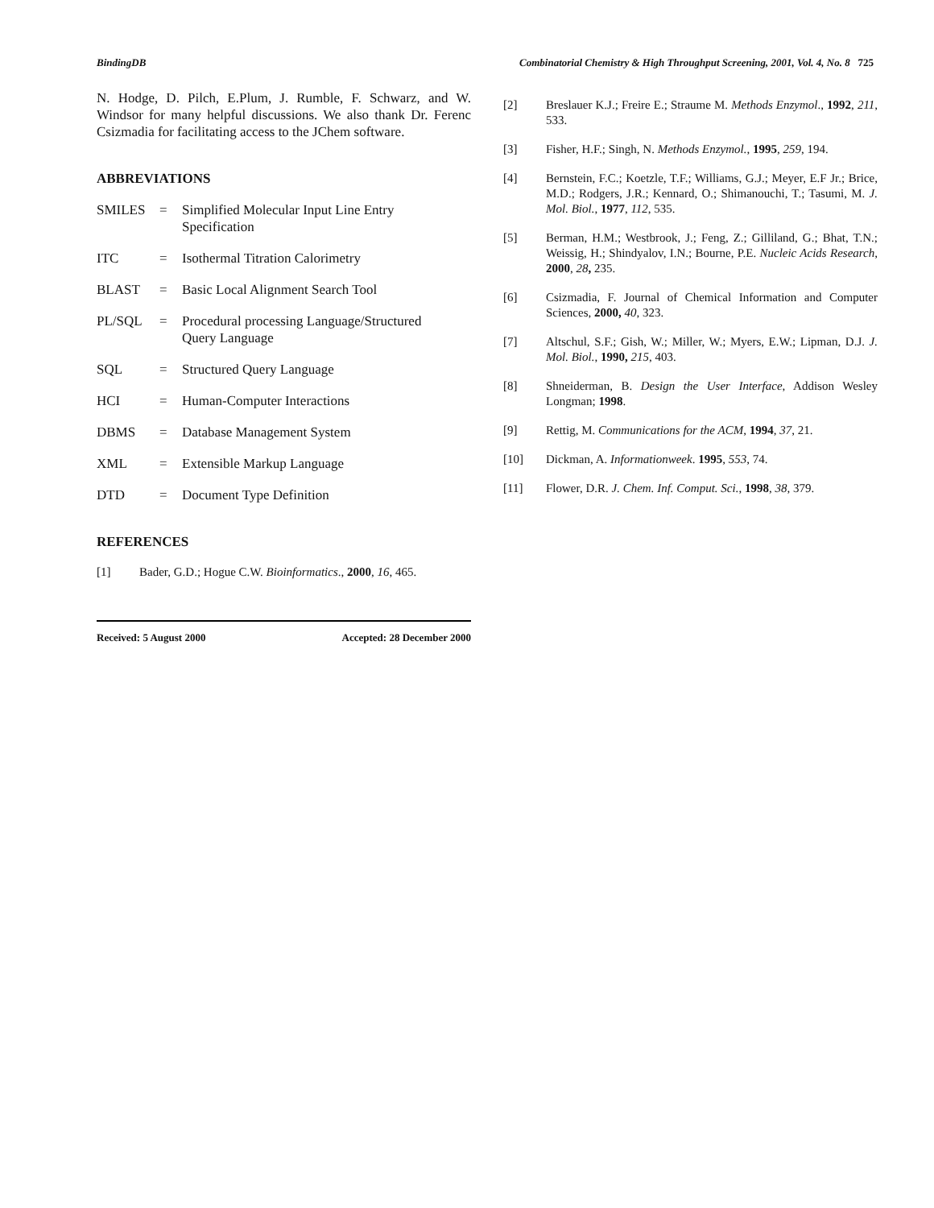BindingDB Combinatorial Chemistry & High Throughput Screening, 2001, Vol. 4, No. 8 725
N. Hodge, D. Pilch, E.Plum, J. Rumble, F. Schwarz, and W. Windsor for many helpful discussions. We also thank Dr. Ferenc Csizmadia for facilitating access to the JChem software.
ABBREVIATIONS
SMILES = Simplified Molecular Input Line Entry
Specification
ITC = Isothermal Titration Calorimetry
BLAST = Basic Local Alignment Search Tool
PL/SQL = Procedural processing Language/Structured
Query Language
SQL = Structured Query Language
HCI = Human-Computer Interactions
DBMS = Database Management System
XML = Extensible Markup Language
DTD = Document Type Definition
REFERENCES
[1] Bader, G.D.; Hogue C.W. Bioinformatics., 2000, 16, 465.
Received: 5 August 2000 Accepted: 28 December 2000
[2] Breslauer K.J.; Freire E.; Straume M. Methods Enzymol., 1992, 211, 533.
[3] Fisher, H.F.; Singh, N. Methods Enzymol., 1995, 259, 194.
[4] Bernstein, F.C.; Koetzle, T.F.; Williams, G.J.; Meyer, E.F Jr.; Brice, M.D.; Rodgers, J.R.; Kennard, O.; Shimanouchi, T.; Tasumi, M. J. Mol. Biol., 1977, 112, 535.
[5] Berman, H.M.; Westbrook, J.; Feng, Z.; Gilliland, G.; Bhat, T.N.; Weissig, H.; Shindyalov, I.N.; Bourne, P.E. Nucleic Acids Research, 2000, 28, 235.
[6] Csizmadia, F. Journal of Chemical Information and Computer Sciences, 2000, 40, 323.
[7] Altschul, S.F.; Gish, W.; Miller, W.; Myers, E.W.; Lipman, D.J. J. Mol. Biol., 1990, 215, 403.
[8] Shneiderman, B. Design the User Interface, Addison Wesley Longman; 1998.
[9] Rettig, M. Communications for the ACM, 1994, 37, 21.
[10] Dickman, A. Informationweek. 1995, 553, 74.
[11] Flower, D.R. J. Chem. Inf. Comput. Sci., 1998, 38, 379.